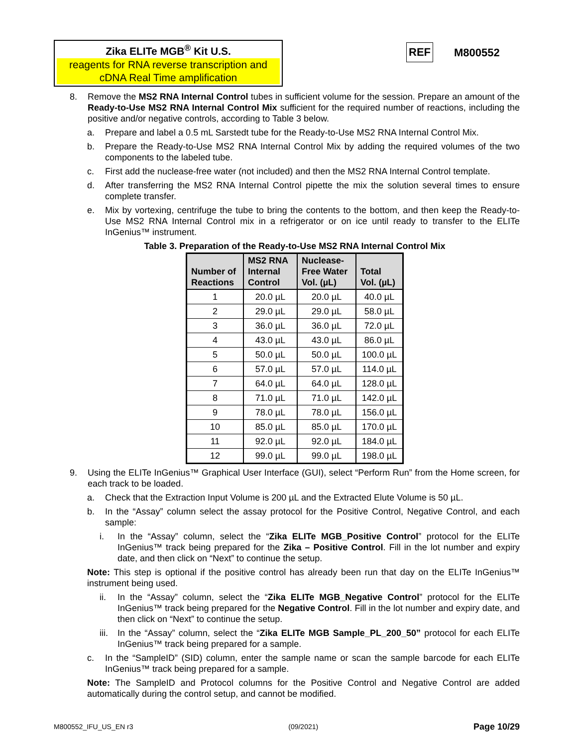Zika ELITe MGB<sup>®</sup> Kit U.S.
reagents for RNA reverse transcription and cDNA Real Time amplification
REF M800552
8. Remove the MS2 RNA Internal Control tubes in sufficient volume for the session. Prepare an amount of the Ready-to-Use MS2 RNA Internal Control Mix sufficient for the required number of reactions, including the positive and/or negative controls, according to Table 3 below.
a. Prepare and label a 0.5 mL Sarstedt tube for the Ready-to-Use MS2 RNA Internal Control Mix.
b. Prepare the Ready-to-Use MS2 RNA Internal Control Mix by adding the required volumes of the two components to the labeled tube.
c. First add the nuclease-free water (not included) and then the MS2 RNA Internal Control template.
d. After transferring the MS2 RNA Internal Control pipette the mix the solution several times to ensure complete transfer.
e. Mix by vortexing, centrifuge the tube to bring the contents to the bottom, and then keep the Ready-to-Use MS2 RNA Internal Control mix in a refrigerator or on ice until ready to transfer to the ELITe InGenius™ instrument.
Table 3. Preparation of the Ready-to-Use MS2 RNA Internal Control Mix
| Number of Reactions | MS2 RNA Internal Control | Nuclease- Free Water Vol. (µL) | Total Vol. (µL) |
| --- | --- | --- | --- |
| 1 | 20.0 µL | 20.0 µL | 40.0 µL |
| 2 | 29.0 µL | 29.0 µL | 58.0 µL |
| 3 | 36.0 µL | 36.0 µL | 72.0 µL |
| 4 | 43.0 µL | 43.0 µL | 86.0 µL |
| 5 | 50.0 µL | 50.0 µL | 100.0 µL |
| 6 | 57.0 µL | 57.0 µL | 114.0 µL |
| 7 | 64.0 µL | 64.0 µL | 128.0 µL |
| 8 | 71.0 µL | 71.0 µL | 142.0 µL |
| 9 | 78.0 µL | 78.0 µL | 156.0 µL |
| 10 | 85.0 µL | 85.0 µL | 170.0 µL |
| 11 | 92.0 µL | 92.0 µL | 184.0 µL |
| 12 | 99.0 µL | 99.0 µL | 198.0 µL |
9. Using the ELITe InGenius™ Graphical User Interface (GUI), select “Perform Run” from the Home screen, for each track to be loaded.
a. Check that the Extraction Input Volume is 200 µL and the Extracted Elute Volume is 50 µL.
b. In the “Assay” column select the assay protocol for the Positive Control, Negative Control, and each sample:
i. In the “Assay” column, select the “Zika ELITe MGB_Positive Control” protocol for the ELITe InGenius™ track being prepared for the Zika – Positive Control. Fill in the lot number and expiry date, and then click on “Next” to continue the setup.
Note: This step is optional if the positive control has already been run that day on the ELITe InGenius™ instrument being used.
ii. In the “Assay” column, select the “Zika ELITe MGB_Negative Control” protocol for the ELITe InGenius™ track being prepared for the Negative Control. Fill in the lot number and expiry date, and then click on “Next” to continue the setup.
iii. In the “Assay” column, select the “Zika ELITe MGB Sample_PL_200_50” protocol for each ELITe InGenius™ track being prepared for a sample.
c. In the “SampleID” (SID) column, enter the sample name or scan the sample barcode for each ELITe InGenius™ track being prepared for a sample.
Note: The SampleID and Protocol columns for the Positive Control and Negative Control are added automatically during the control setup, and cannot be modified.
M800552_IFU_US_EN r3 (09/2021) Page 10/29